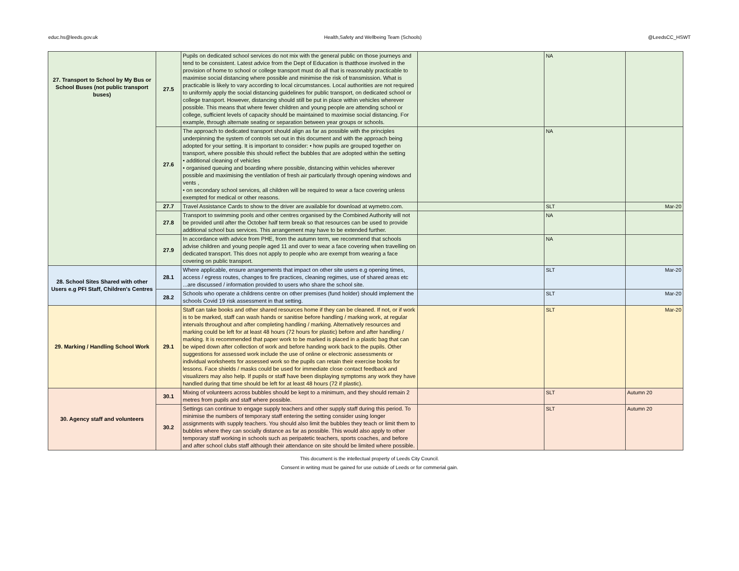educ.hs@leeds.gov.uk Health,Safety and Wellbeing Team (Schools) @LeedsCC_HSWT
| 27. Transport to School by My Bus or School Buses (not public transport buses) | 27.5 | Pupils on dedicated school services do not mix with the general public on those journeys and tend to be consistent. Latest advice from the Dept of Education is thatthose involved in the provision of home to school or college transport must do all that is reasonably practicable to maximise social distancing where possible and minimise the risk of transmission. What is practicable is likely to vary according to local circumstances. Local authorities are not required to uniformly apply the social distancing guidelines for public transport, on dedicated school or college transport. However, distancing should still be put in place within vehicles wherever possible. This means that where fewer children and young people are attending school or college, sufficient levels of capacity should be maintained to maximise social distancing. For example, through alternate seating or separation between year groups or schools. | | NA | |
| | 27.6 | The approach to dedicated transport should align as far as possible with the principles underpinning the system of controls set out in this document and with the approach being adopted for your setting. It is important to consider: • how pupils are grouped together on transport, where possible this should reflect the bubbles that are adopted within the setting • additional cleaning of vehicles • organised queuing and boarding where possible, distancing within vehicles wherever possible and maximising the ventilation of fresh air particularly through opening windows and vents , • on secondary school services, all children will be required to wear a face covering unless exempted for medical or other reasons. | | NA | |
| | 27.7 | Travel Assistance Cards to show to the driver are available for download at wymetro.com. | | SLT | Mar-20 |
| | 27.8 | Transport to swimming pools and other centres organised by the Combined Authority will not be provided until after the October half term break so that resources can be used to provide additional school bus services. This arrangement may have to be extended further. | | NA | |
| | 27.9 | In accordance with advice from PHE, from the autumn term, we recommend that schools advise children and young people aged 11 and over to wear a face covering when travelling on dedicated transport. This does not apply to people who are exempt from wearing a face covering on public transport. | | NA | |
| 28. School Sites Shared with other Users e.g PFI Staff, Children's Centres | 28.1 | Where applicable, ensure arrangements that impact on other site users e.g opening times, access / egress routes, changes to fire practices, cleaning regimes, use of shared areas etc ...are discussed / information provided to users who share the school site. | | SLT | Mar-20 |
| | 28.2 | Schools who operate a childrens centre on other premises (fund holder) should implement the schools Covid 19 risk assessment in that setting. | | SLT | Mar-20 |
| 29. Marking / Handling School Work | 29.1 | Staff can take books and other shared resources home if they can be cleaned. If not, or if work is to be marked, staff can wash hands or sanitise before handling / marking work, at regular intervals throughout and after completing handling / marking. Alternatively resources and marking could be left for at least 48 hours (72 hours for plastic) before and after handling / marking. It is recommended that paper work to be marked is placed in a plastic bag that can be wiped down after collection of work and before handing work back to the pupils. Other suggestions for assessed work include the use of online or electronic assessments or individual worksheets for assessed work so the pupils can retain their exercise books for lessons. Face shields / masks could be used for immediate close contact feedback and visualizers may also help. If pupils or staff have been displaying symptoms any work they have handled during that time should be left for at least 48 hours (72 if plastic). | | SLT | Mar-20 |
| 30. Agency staff and volunteers | 30.1 | Mixing of volunteers across bubbles should be kept to a minimum, and they should remain 2 metres from pupils and staff where possible. | | SLT | Autumn 20 |
| | 30.2 | Settings can continue to engage supply teachers and other supply staff during this period. To minimise the numbers of temporary staff entering the setting consider using longer assignments with supply teachers. You should also limit the bubbles they teach or limit them to bubbles where they can socially distance as far as possible. This would also apply to other temporary staff working in schools such as peripatetic teachers, sports coaches, and before and after school clubs staff although their attendance on site should be limited where possible. | | SLT | Autumn 20 |
This document is the intellectual property of Leeds City Council.
Consent in writing must be gained for use outside of Leeds or for commerial gain.